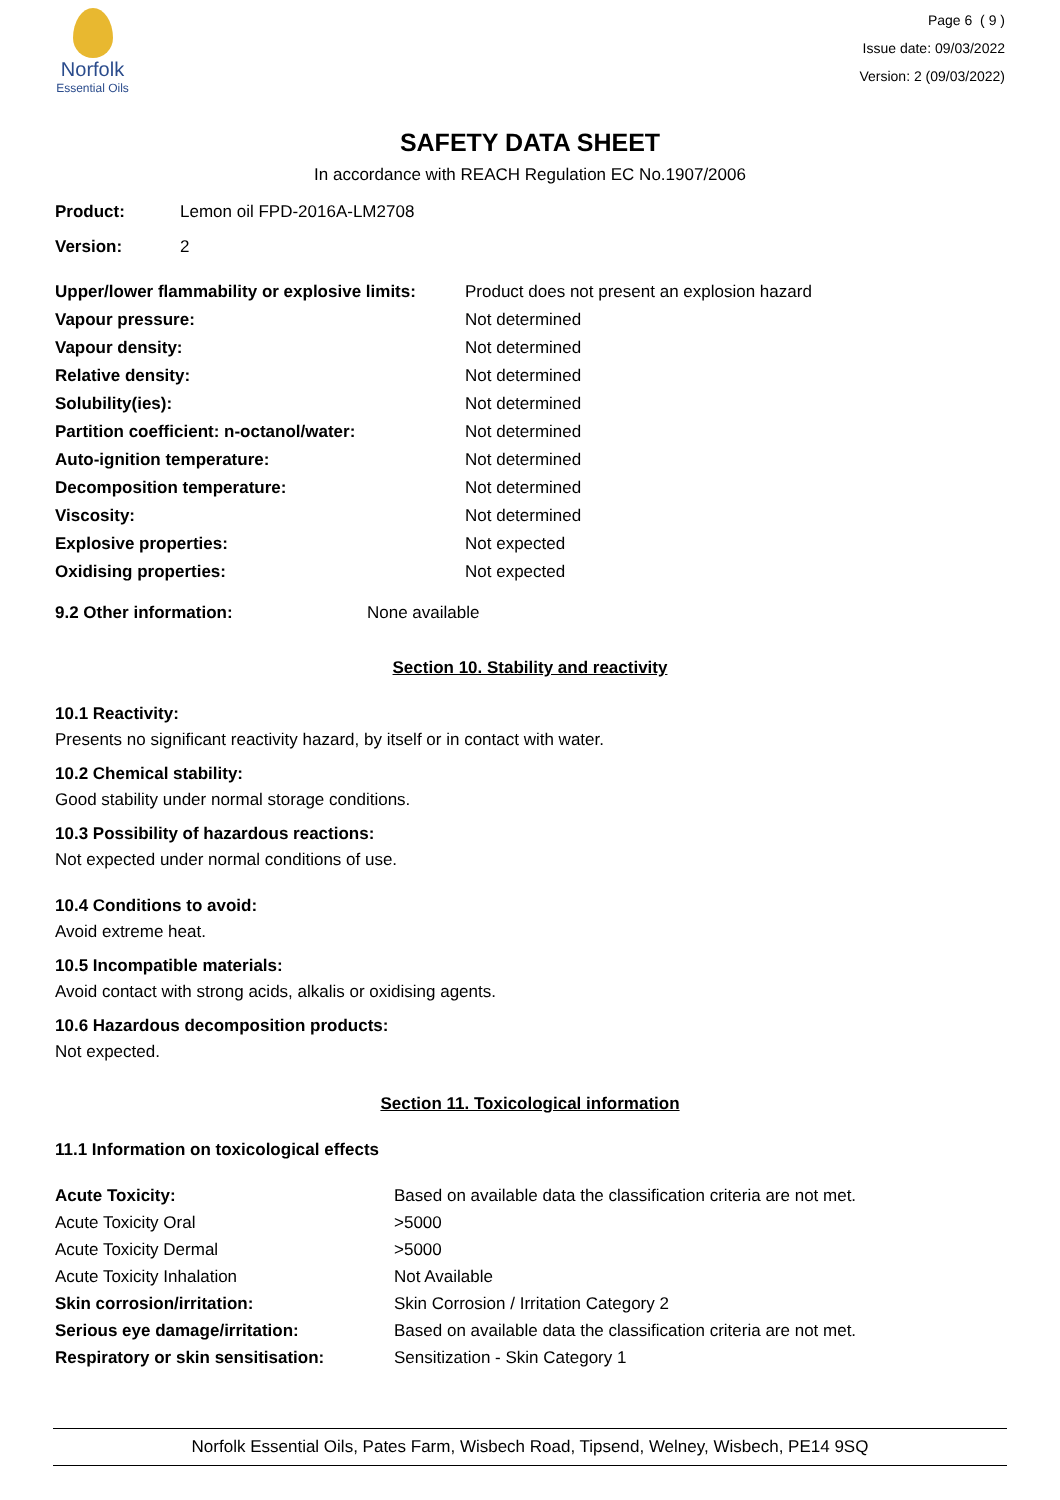Norfolk
Essential Oils
Page 6 ( 9 )
Issue date: 09/03/2022
Version: 2 (09/03/2022)
SAFETY DATA SHEET
In accordance with REACH Regulation EC No.1907/2006
| Product: | Lemon oil FPD-2016A-LM2708 |
| Version: | 2 |
| Upper/lower flammability or explosive limits: | Product does not present an explosion hazard |
| Vapour pressure: | Not determined |
| Vapour density: | Not determined |
| Relative density: | Not determined |
| Solubility(ies): | Not determined |
| Partition coefficient: n-octanol/water: | Not determined |
| Auto-ignition temperature: | Not determined |
| Decomposition temperature: | Not determined |
| Viscosity: | Not determined |
| Explosive properties: | Not expected |
| Oxidising properties: | Not expected |
| 9.2 Other information: | None available |
Section 10. Stability and reactivity
10.1 Reactivity:
Presents no significant reactivity hazard, by itself or in contact with water.
10.2 Chemical stability:
Good stability under normal storage conditions.
10.3 Possibility of hazardous reactions:
Not expected under normal conditions of use.
10.4 Conditions to avoid:
Avoid extreme heat.
10.5 Incompatible materials:
Avoid contact with strong acids, alkalis or oxidising agents.
10.6 Hazardous decomposition products:
Not expected.
Section 11. Toxicological information
11.1 Information on toxicological effects
| Acute Toxicity: | Based on available data the classification criteria are not met. |
| Acute Toxicity Oral | >5000 |
| Acute Toxicity Dermal | >5000 |
| Acute Toxicity Inhalation | Not Available |
| Skin corrosion/irritation: | Skin Corrosion / Irritation Category 2 |
| Serious eye damage/irritation: | Based on available data the classification criteria are not met. |
| Respiratory or skin sensitisation: | Sensitization - Skin Category 1 |
Norfolk Essential Oils, Pates Farm, Wisbech Road, Tipsend, Welney, Wisbech, PE14 9SQ